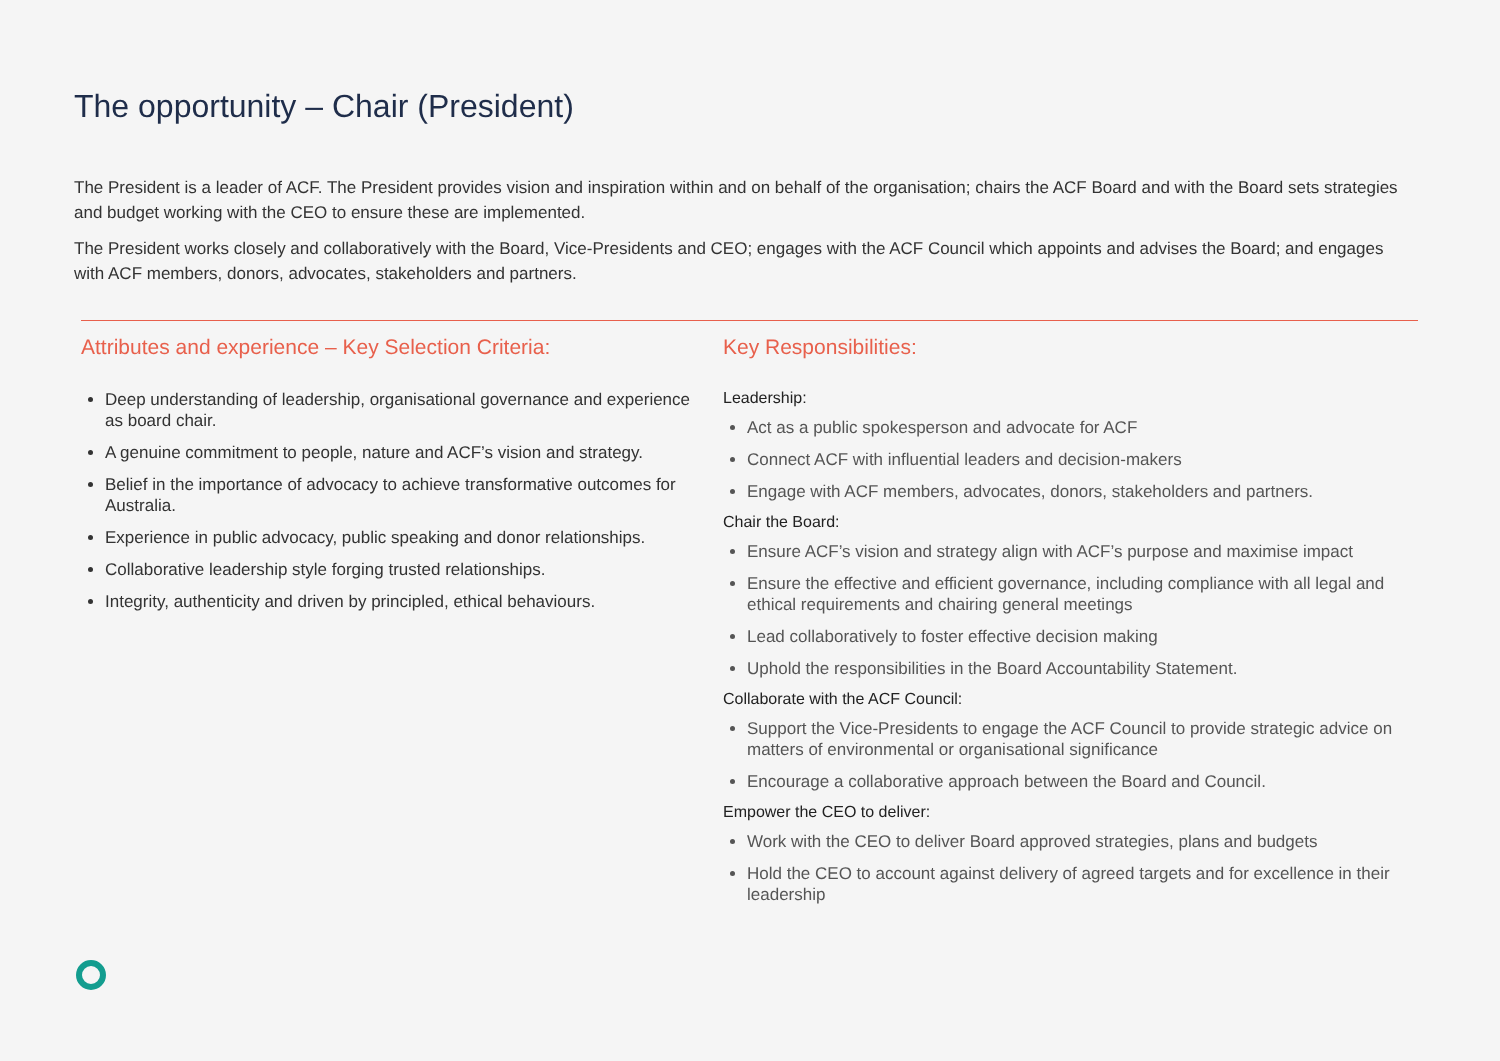The opportunity – Chair (President)
The President is a leader of ACF. The President provides vision and inspiration within and on behalf of the organisation; chairs the ACF Board and with the Board sets strategies and budget working with the CEO to ensure these are implemented.
The President works closely and collaboratively with the Board, Vice-Presidents and CEO; engages with the ACF Council which appoints and advises the Board; and engages with ACF members, donors, advocates, stakeholders and partners.
Attributes and experience – Key Selection Criteria:
Deep understanding of leadership, organisational governance and experience as board chair.
A genuine commitment to people, nature and ACF’s vision and strategy.
Belief in the importance of advocacy to achieve transformative outcomes for Australia.
Experience in public advocacy, public speaking and donor relationships.
Collaborative leadership style forging trusted relationships.
Integrity, authenticity and driven by principled, ethical behaviours.
Key Responsibilities:
Leadership:
Act as a public spokesperson and advocate for ACF
Connect ACF with influential leaders and decision-makers
Engage with ACF members, advocates, donors, stakeholders and partners.
Chair the Board:
Ensure ACF’s vision and strategy align with ACF’s purpose and maximise impact
Ensure the effective and efficient governance, including compliance with all legal and ethical requirements and chairing general meetings
Lead collaboratively to foster effective decision making
Uphold the responsibilities in the Board Accountability Statement.
Collaborate with the ACF Council:
Support the Vice-Presidents to engage the ACF Council to provide strategic advice on matters of environmental or organisational significance
Encourage a collaborative approach between the Board and Council.
Empower the CEO to deliver:
Work with the CEO to deliver Board approved strategies, plans and budgets
Hold the CEO to account against delivery of agreed targets and for excellence in their leadership